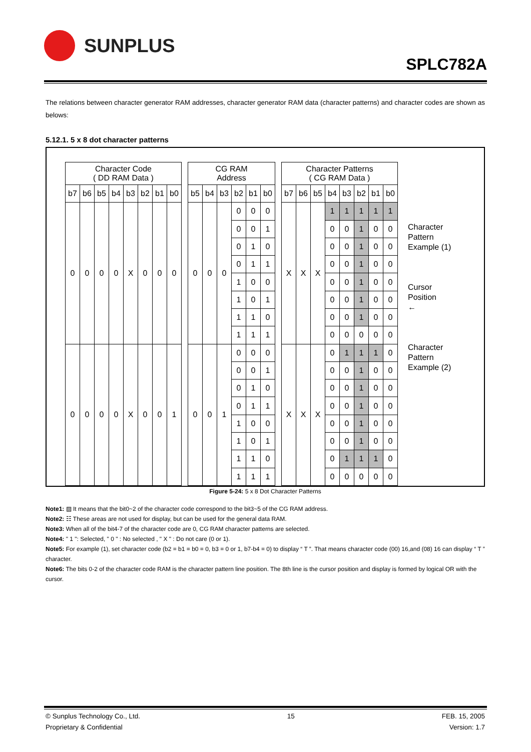SUNPLUS
SPLC782A
The relations between character generator RAM addresses, character generator RAM data (character patterns) and character codes are shown as belows:
5.12.1. 5 x 8 dot character patterns
| Character Code ( DD RAM Data ) | | | | | | | | | CG RAM Address | | | | | | | Character Patterns ( CG RAM Data ) | | | | | | | |
| b7 | b6 | b5 | b4 | b3 | b2 | b1 | b0 | | b5 | b4 | b3 | b2 | b1 | b0 | | b7 | b6 | b5 | b4 | b3 | b2 | b1 | b0 |
| 0 | 0 | 0 | 0 | X | 0 | 0 | 0 | | 0 | 0 | 0 | 0 | 0 | 0 | | X | X | X | 1 | 1 | 1 | 1 | 1 |
| | | | | | | | | | | | | 0 | 0 | 1 | | | | | 0 | 0 | 1 | 0 | 0 |
| | | | | | | | | | | | | 0 | 1 | 0 | | | | | 0 | 0 | 1 | 0 | 0 |
| | | | | | | | | | | | | 0 | 1 | 1 | | | | | 0 | 0 | 1 | 0 | 0 |
| | | | | | | | | | | | | 1 | 0 | 0 | | | | | 0 | 0 | 1 | 0 | 0 |
| | | | | | | | | | | | | 1 | 0 | 1 | | | | | 0 | 0 | 1 | 0 | 0 |
| | | | | | | | | | | | | 1 | 1 | 0 | | | | | 0 | 0 | 1 | 0 | 0 |
| | | | | | | | | | | | | 1 | 1 | 1 | | | | | 0 | 0 | 0 | 0 | 0 |
| 0 | 0 | 0 | 0 | X | 0 | 0 | 1 | | 0 | 0 | 1 | 0 | 0 | 0 | | X | X | X | 0 | 1 | 1 | 1 | 0 |
| | | | | | | | | | | | | 0 | 0 | 1 | | | | | 0 | 0 | 1 | 0 | 0 |
| | | | | | | | | | | | | 0 | 1 | 0 | | | | | 0 | 0 | 1 | 0 | 0 |
| | | | | | | | | | | | | 0 | 1 | 1 | | | | | 0 | 0 | 1 | 0 | 0 |
| | | | | | | | | | | | | 1 | 0 | 0 | | | | | 0 | 0 | 1 | 0 | 0 |
| | | | | | | | | | | | | 1 | 0 | 1 | | | | | 0 | 0 | 1 | 0 | 0 |
| | | | | | | | | | | | | 1 | 1 | 0 | | | | | 0 | 1 | 1 | 1 | 0 |
| | | | | | | | | | | | | 1 | 1 | 1 | | | | | 0 | 0 | 0 | 0 | 0 |
Character
Pattern
Example (1)
Cursor
Position
←
Character
Pattern
Example (2)
Figure 5-24: 5 x 8 Dot Character Patterns
Note1: ▨ It means that the bit0~2 of the character code correspond to the bit3~5 of the CG RAM address.
Note2: ☷ These areas are not used for display, but can be used for the general data RAM.
Note3: When all of the bit4-7 of the character code are 0, CG RAM character patterns are selected.
Note4: " 1 ": Selected, " 0 " : No selected , " X " : Do not care (0 or 1).
Note5: For example (1), set character code (b2 = b1 = b0 = 0, b3 = 0 or 1, b7-b4 = 0) to display “ T ”. That means character code (00) 16,and (08) 16 can display “ T ” character.
Note6: The bits 0-2 of the character code RAM is the character pattern line position. The 8th line is the cursor position and display is formed by logical OR with the cursor.
© Sunplus Technology Co., Ltd.
Proprietary & Confidential
15 FEB. 15, 2005
Version: 1.7